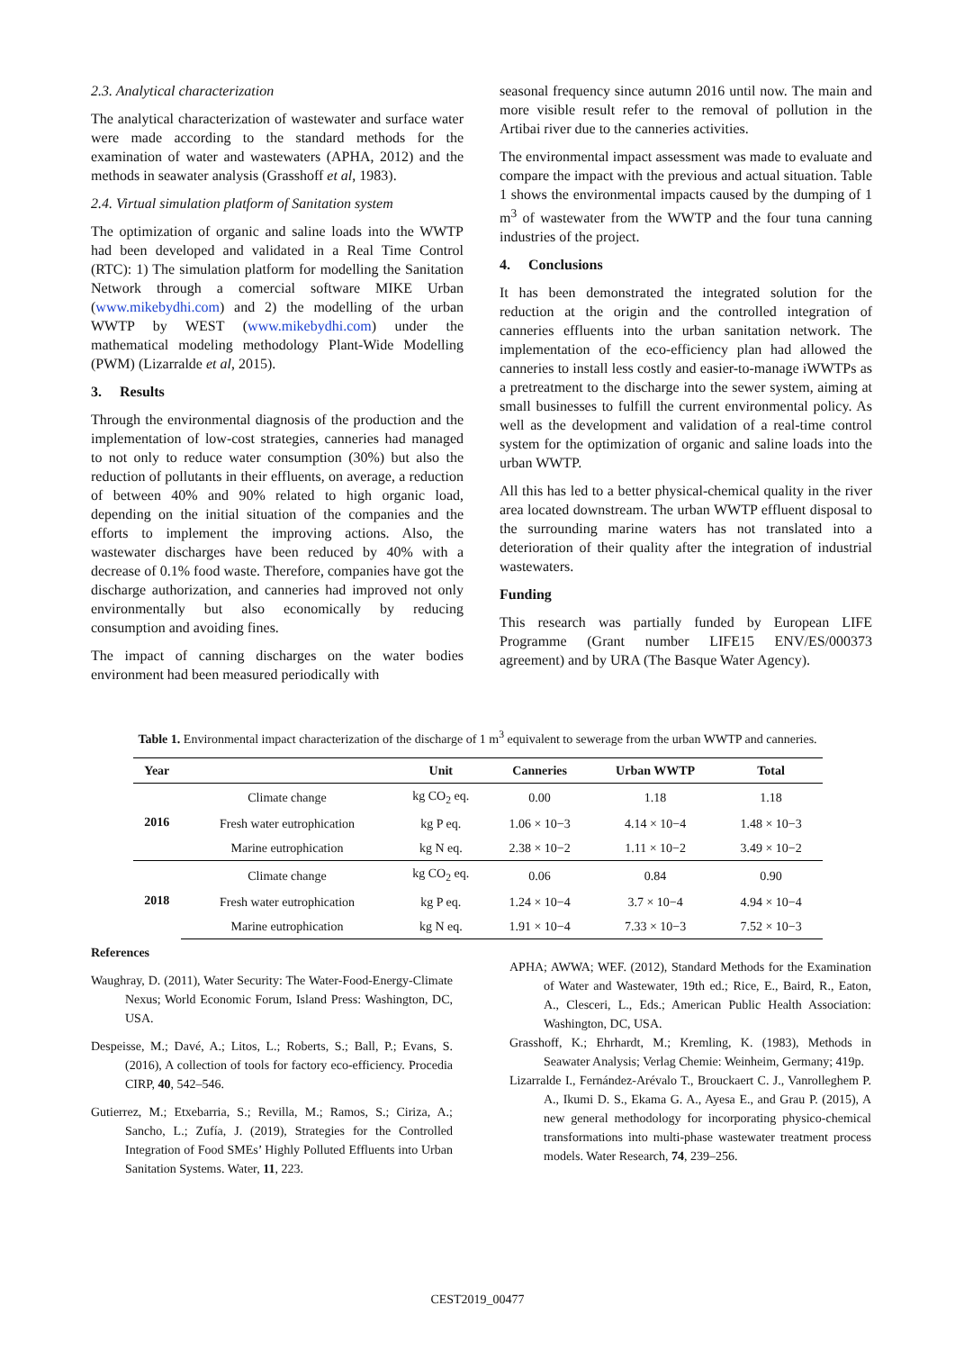2.3. Analytical characterization
The analytical characterization of wastewater and surface water were made according to the standard methods for the examination of water and wastewaters (APHA, 2012) and the methods in seawater analysis (Grasshoff et al, 1983).
2.4. Virtual simulation platform of Sanitation system
The optimization of organic and saline loads into the WWTP had been developed and validated in a Real Time Control (RTC): 1) The simulation platform for modelling the Sanitation Network through a comercial software MIKE Urban (www.mikebydhi.com) and 2) the modelling of the urban WWTP by WEST (www.mikebydhi.com) under the mathematical modeling methodology Plant-Wide Modelling (PWM) (Lizarralde et al, 2015).
3. Results
Through the environmental diagnosis of the production and the implementation of low-cost strategies, canneries had managed to not only to reduce water consumption (30%) but also the reduction of pollutants in their effluents, on average, a reduction of between 40% and 90% related to high organic load, depending on the initial situation of the companies and the efforts to implement the improving actions. Also, the wastewater discharges have been reduced by 40% with a decrease of 0.1% food waste. Therefore, companies have got the discharge authorization, and canneries had improved not only environmentally but also economically by reducing consumption and avoiding fines.
The impact of canning discharges on the water bodies environment had been measured periodically with
seasonal frequency since autumn 2016 until now. The main and more visible result refer to the removal of pollution in the Artibai river due to the canneries activities.
The environmental impact assessment was made to evaluate and compare the impact with the previous and actual situation. Table 1 shows the environmental impacts caused by the dumping of 1 m<sup>3</sup> of wastewater from the WWTP and the four tuna canning industries of the project.
4. Conclusions
It has been demonstrated the integrated solution for the reduction at the origin and the controlled integration of canneries effluents into the urban sanitation network. The implementation of the eco-efficiency plan had allowed the canneries to install less costly and easier-to-manage iWWTPs as a pretreatment to the discharge into the sewer system, aiming at small businesses to fulfill the current environmental policy. As well as the development and validation of a real-time control system for the optimization of organic and saline loads into the urban WWTP.
All this has led to a better physical-chemical quality in the river area located downstream. The urban WWTP effluent disposal to the surrounding marine waters has not translated into a deterioration of their quality after the integration of industrial wastewaters.
Funding
This research was partially funded by European LIFE Programme (Grant number LIFE15 ENV/ES/000373 agreement) and by URA (The Basque Water Agency).
Table 1. Environmental impact characterization of the discharge of 1 m<sup>3</sup> equivalent to sewerage from the urban WWTP and canneries.
| Year | | Unit | Canneries | Urban WWTP | Total |
| --- | --- | --- | --- | --- | --- |
| 2016 | Climate change | kg CO<sub>2</sub> eq. | 0.00 | 1.18 | 1.18 |
| | Fresh water eutrophication | kg P eq. | 1.06 × 10−3 | 4.14 × 10−4 | 1.48 × 10−3 |
| | Marine eutrophication | kg N eq. | 2.38 × 10−2 | 1.11 × 10−2 | 3.49 × 10−2 |
| 2018 | Climate change | kg CO<sub>2</sub> eq. | 0.06 | 0.84 | 0.90 |
| | Fresh water eutrophication | kg P eq. | 1.24 × 10−4 | 3.7 × 10−4 | 4.94 × 10−4 |
| | Marine eutrophication | kg N eq. | 1.91 × 10−4 | 7.33 × 10−3 | 7.52 × 10−3 |
References
Waughray, D. (2011), Water Security: The Water-Food-Energy-Climate Nexus; World Economic Forum, Island Press: Washington, DC, USA.
Despeisse, M.; Davé, A.; Litos, L.; Roberts, S.; Ball, P.; Evans, S. (2016), A collection of tools for factory eco-efficiency. Procedia CIRP, 40, 542–546.
Gutierrez, M.; Etxebarria, S.; Revilla, M.; Ramos, S.; Ciriza, A.; Sancho, L.; Zufía, J. (2019), Strategies for the Controlled Integration of Food SMEs’ Highly Polluted Effluents into Urban Sanitation Systems. Water, 11, 223.
APHA; AWWA; WEF. (2012), Standard Methods for the Examination of Water and Wastewater, 19th ed.; Rice, E., Baird, R., Eaton, A., Clesceri, L., Eds.; American Public Health Association: Washington, DC, USA.
Grasshoff, K.; Ehrhardt, M.; Kremling, K. (1983), Methods in Seawater Analysis; Verlag Chemie: Weinheim, Germany; 419p.
Lizarralde I., Fernández-Arévalo T., Brouckaert C. J., Vanrolleghem P. A., Ikumi D. S., Ekama G. A., Ayesa E., and Grau P. (2015), A new general methodology for incorporating physico-chemical transformations into multi-phase wastewater treatment process models. Water Research, 74, 239–256.
CEST2019_00477